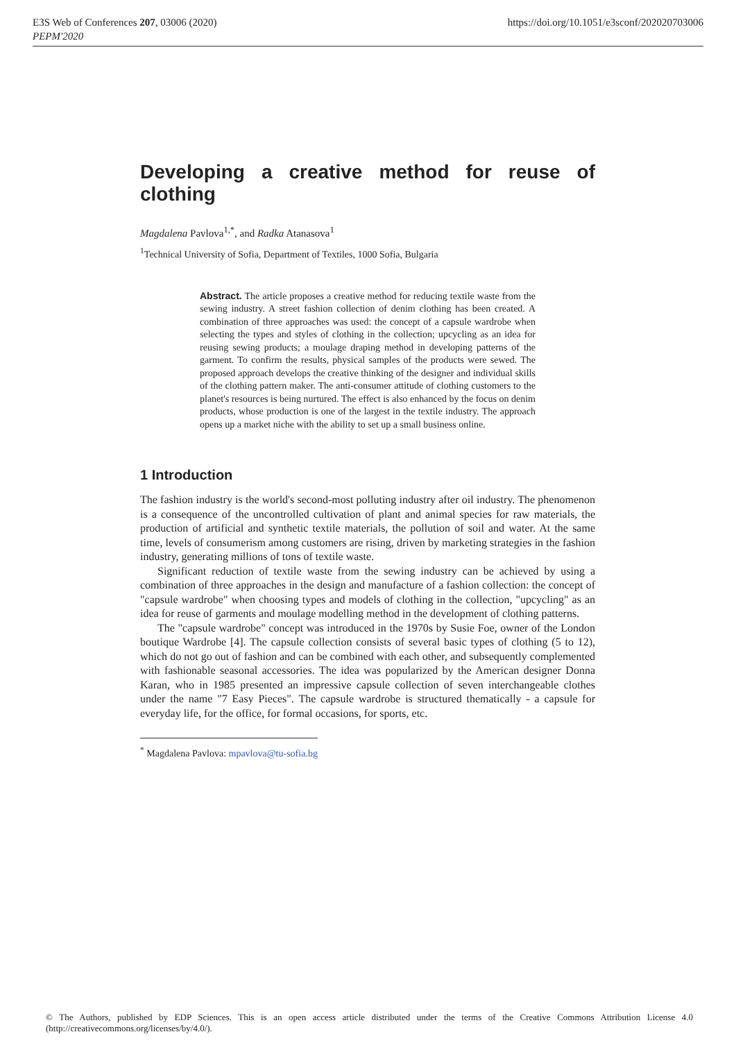E3S Web of Conferences 207, 03006 (2020)
PEPM'2020
https://doi.org/10.1051/e3sconf/202020703006
Developing a creative method for reuse of clothing
Magdalena Pavlova<sup>1,*</sup>, and Radka Atanasova<sup>1</sup>
<sup>1</sup> Technical University of Sofia, Department of Textiles, 1000 Sofia, Bulgaria
Abstract. The article proposes a creative method for reducing textile waste from the sewing industry. A street fashion collection of denim clothing has been created. A combination of three approaches was used: the concept of a capsule wardrobe when selecting the types and styles of clothing in the collection; upcycling as an idea for reusing sewing products; a moulage draping method in developing patterns of the garment. To confirm the results, physical samples of the products were sewed. The proposed approach develops the creative thinking of the designer and individual skills of the clothing pattern maker. The anti-consumer attitude of clothing customers to the planet's resources is being nurtured. The effect is also enhanced by the focus on denim products, whose production is one of the largest in the textile industry. The approach opens up a market niche with the ability to set up a small business online.
1 Introduction
The fashion industry is the world's second-most polluting industry after oil industry. The phenomenon is a consequence of the uncontrolled cultivation of plant and animal species for raw materials, the production of artificial and synthetic textile materials, the pollution of soil and water. At the same time, levels of consumerism among customers are rising, driven by marketing strategies in the fashion industry, generating millions of tons of textile waste.
Significant reduction of textile waste from the sewing industry can be achieved by using a combination of three approaches in the design and manufacture of a fashion collection: the concept of "capsule wardrobe" when choosing types and models of clothing in the collection, "upcycling" as an idea for reuse of garments and moulage modelling method in the development of clothing patterns.
The "capsule wardrobe" concept was introduced in the 1970s by Susie Foe, owner of the London boutique Wardrobe [4]. The capsule collection consists of several basic types of clothing (5 to 12), which do not go out of fashion and can be combined with each other, and subsequently complemented with fashionable seasonal accessories. The idea was popularized by the American designer Donna Karan, who in 1985 presented an impressive capsule collection of seven interchangeable clothes under the name "7 Easy Pieces". The capsule wardrobe is structured thematically - a capsule for everyday life, for the office, for formal occasions, for sports, etc.
<sup>*</sup> Magdalena Pavlova: mpavlova@tu-sofia.bg
© The Authors, published by EDP Sciences. This is an open access article distributed under the terms of the Creative Commons Attribution License 4.0 (http://creativecommons.org/licenses/by/4.0/).